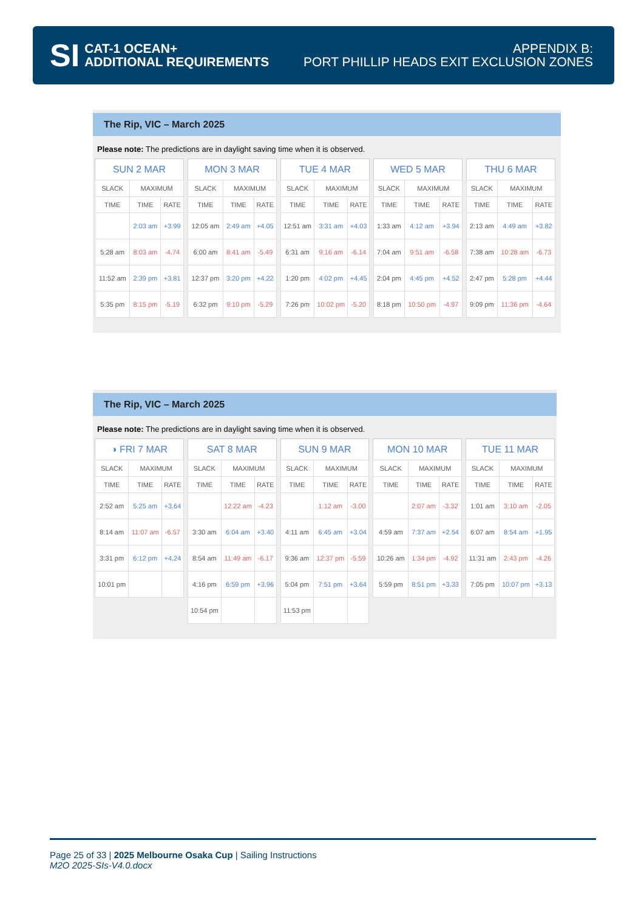SI
CAT-1 OCEAN+
ADDITIONAL REQUIREMENTS
APPENDIX B:
PORT PHILLIP HEADS EXIT EXCLUSION ZONES
The Rip, VIC – March 2025
Please note: The predictions are in daylight saving time when it is observed.
| SUN 2 MAR | | |
| --- | --- | --- |
| SLACK | MAXIMUM | |
| TIME | TIME | RATE |
| | 2:03 am | +3.99 |
| 5:28 am | 8:03 am | -4.74 |
| 11:52 am | 2:39 pm | +3.81 |
| 5:35 pm | 8:15 pm | -5.19 |
| MON 3 MAR | | |
| --- | --- | --- |
| SLACK | MAXIMUM | |
| TIME | TIME | RATE |
| 12:05 am | 2:49 am | +4.05 |
| 6:00 am | 8:41 am | -5.49 |
| 12:37 pm | 3:20 pm | +4.22 |
| 6:32 pm | 9:10 pm | -5.29 |
| TUE 4 MAR | | |
| --- | --- | --- |
| SLACK | MAXIMUM | |
| TIME | TIME | RATE |
| 12:51 am | 3:31 am | +4.03 |
| 6:31 am | 9:16 am | -6.14 |
| 1:20 pm | 4:02 pm | +4.45 |
| 7:26 pm | 10:02 pm | -5.20 |
| WED 5 MAR | | |
| --- | --- | --- |
| SLACK | MAXIMUM | |
| TIME | TIME | RATE |
| 1:33 am | 4:12 am | +3.94 |
| 7:04 am | 9:51 am | -6.58 |
| 2:04 pm | 4:45 pm | +4.52 |
| 8:18 pm | 10:50 pm | -4.97 |
| THU 6 MAR | | |
| --- | --- | --- |
| SLACK | MAXIMUM | |
| TIME | TIME | RATE |
| 2:13 am | 4:49 am | +3.82 |
| 7:38 am | 10:28 am | -6.73 |
| 2:47 pm | 5:28 pm | +4.44 |
| 9:09 pm | 11:36 pm | -4.64 |
The Rip, VIC – March 2025
Please note: The predictions are in daylight saving time when it is observed.
| ◑ FRI 7 MAR | | |
| --- | --- | --- |
| SLACK | MAXIMUM | |
| TIME | TIME | RATE |
| 2:52 am | 5:25 am | +3.64 |
| 8:14 am | 11:07 am | -6.57 |
| 3:31 pm | 6:12 pm | +4.24 |
| 10:01 pm | | |
| SAT 8 MAR | | |
| --- | --- | --- |
| SLACK | MAXIMUM | |
| TIME | TIME | RATE |
| | 12:22 am | -4.23 |
| 3:30 am | 6:04 am | +3.40 |
| 8:54 am | 11:49 am | -6.17 |
| 4:16 pm | 6:59 pm | +3.96 |
| 10:54 pm | | |
| SUN 9 MAR | | |
| --- | --- | --- |
| SLACK | MAXIMUM | |
| TIME | TIME | RATE |
| | 1:12 am | -3.00 |
| 4:11 am | 6:45 am | +3.04 |
| 9:36 am | 12:37 pm | -5.59 |
| 5:04 pm | 7:51 pm | +3.64 |
| 11:53 pm | | |
| MON 10 MAR | | |
| --- | --- | --- |
| SLACK | MAXIMUM | |
| TIME | TIME | RATE |
| | 2:07 am | -3.32 |
| 4:59 am | 7:37 am | +2.54 |
| 10:26 am | 1:34 pm | -4.92 |
| 5:59 pm | 8:51 pm | +3.33 |
| TUE 11 MAR | | |
| --- | --- | --- |
| SLACK | MAXIMUM | |
| TIME | TIME | RATE |
| 1:01 am | 3:10 am | -2.05 |
| 6:07 am | 8:54 am | +1.95 |
| 11:31 am | 2:43 pm | -4.26 |
| 7:05 pm | 10:07 pm | +3.13 |
Page 25 of 33 | 2025 Melbourne Osaka Cup | Sailing Instructions
M2O 2025-SIs-V4.0.docx